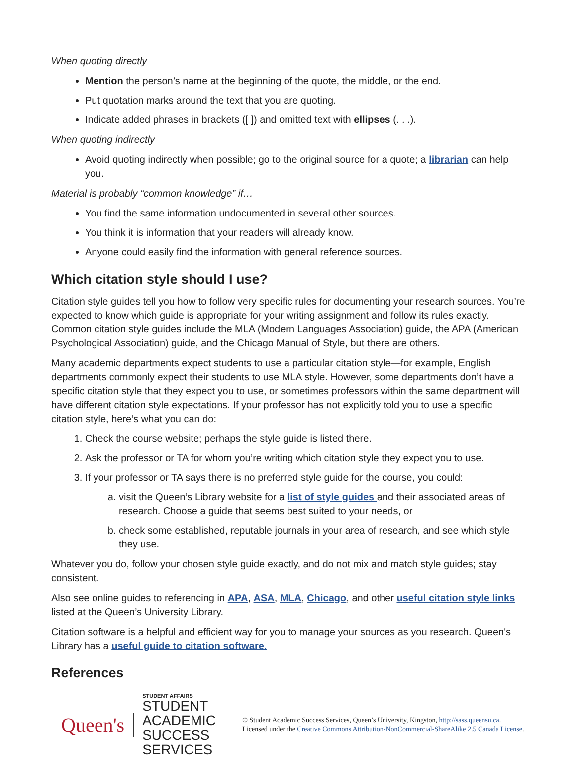When quoting directly
Mention the person’s name at the beginning of the quote, the middle, or the end.
Put quotation marks around the text that you are quoting.
Indicate added phrases in brackets ([ ]) and omitted text with ellipses (. . .).
When quoting indirectly
Avoid quoting indirectly when possible; go to the original source for a quote; a librarian can help you.
Material is probably “common knowledge” if…
You find the same information undocumented in several other sources.
You think it is information that your readers will already know.
Anyone could easily find the information with general reference sources.
Which citation style should I use?
Citation style guides tell you how to follow very specific rules for documenting your research sources. You’re expected to know which guide is appropriate for your writing assignment and follow its rules exactly. Common citation style guides include the MLA (Modern Languages Association) guide, the APA (American Psychological Association) guide, and the Chicago Manual of Style, but there are others.
Many academic departments expect students to use a particular citation style—for example, English departments commonly expect their students to use MLA style. However, some departments don’t have a specific citation style that they expect you to use, or sometimes professors within the same department will have different citation style expectations. If your professor has not explicitly told you to use a specific citation style, here’s what you can do:
1. Check the course website; perhaps the style guide is listed there.
2. Ask the professor or TA for whom you’re writing which citation style they expect you to use.
3. If your professor or TA says there is no preferred style guide for the course, you could:
a. visit the Queen’s Library website for a list of style guides and their associated areas of research. Choose a guide that seems best suited to your needs, or
b. check some established, reputable journals in your area of research, and see which style they use.
Whatever you do, follow your chosen style guide exactly, and do not mix and match style guides; stay consistent.
Also see online guides to referencing in APA, ASA, MLA, Chicago, and other useful citation style links listed at the Queen’s University Library.
Citation software is a helpful and efficient way for you to manage your sources as you research. Queen's Library has a useful guide to citation software.
References
Queen's
STUDENT AFFAIRS
STUDENT ACADEMIC
SUCCESS SERVICES
© Student Academic Success Services, Queen’s University, Kingston, http://sass.queensu.ca. Licensed under the Creative Commons Attribution-NonCommercial-ShareAlike 2.5 Canada License.